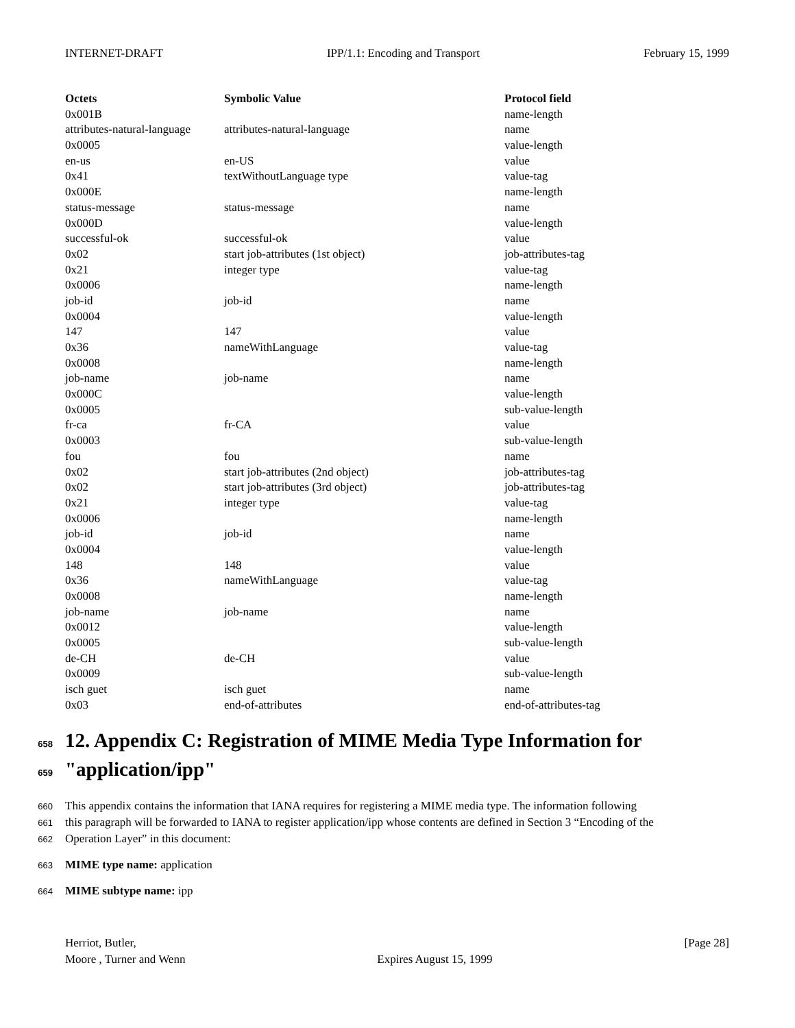INTERNET-DRAFT IPP/1.1: Encoding and Transport February 15, 1999
| Octets | Symbolic Value | Protocol field |
| --- | --- | --- |
| 0x001B | | name-length |
| attributes-natural-language | attributes-natural-language | name |
| 0x0005 | | value-length |
| en-us | en-US | value |
| 0x41 | textWithoutLanguage type | value-tag |
| 0x000E | | name-length |
| status-message | status-message | name |
| 0x000D | | value-length |
| successful-ok | successful-ok | value |
| 0x02 | start job-attributes (1st object) | job-attributes-tag |
| 0x21 | integer type | value-tag |
| 0x0006 | | name-length |
| job-id | job-id | name |
| 0x0004 | | value-length |
| 147 | 147 | value |
| 0x36 | nameWithLanguage | value-tag |
| 0x0008 | | name-length |
| job-name | job-name | name |
| 0x000C | | value-length |
| 0x0005 | | sub-value-length |
| fr-ca | fr-CA | value |
| 0x0003 | | sub-value-length |
| fou | fou | name |
| 0x02 | start job-attributes (2nd object) | job-attributes-tag |
| 0x02 | start job-attributes (3rd object) | job-attributes-tag |
| 0x21 | integer type | value-tag |
| 0x0006 | | name-length |
| job-id | job-id | name |
| 0x0004 | | value-length |
| 148 | 148 | value |
| 0x36 | nameWithLanguage | value-tag |
| 0x0008 | | name-length |
| job-name | job-name | name |
| 0x0012 | | value-length |
| 0x0005 | | sub-value-length |
| de-CH | de-CH | value |
| 0x0009 | | sub-value-length |
| isch guet | isch guet | name |
| 0x03 | end-of-attributes | end-of-attributes-tag |
658 12. Appendix C: Registration of MIME Media Type Information for
659 "application/ipp"
660 This appendix contains the information that IANA requires for registering a MIME media type. The information following
661 this paragraph will be forwarded to IANA to register application/ipp whose contents are defined in Section 3 “Encoding of the
662 Operation Layer” in this document:
663 MIME type name: application
664 MIME subtype name: ipp
Herriot, Butler,
Moore , Turner and Wenn
Expires August 15, 1999 [Page 28]